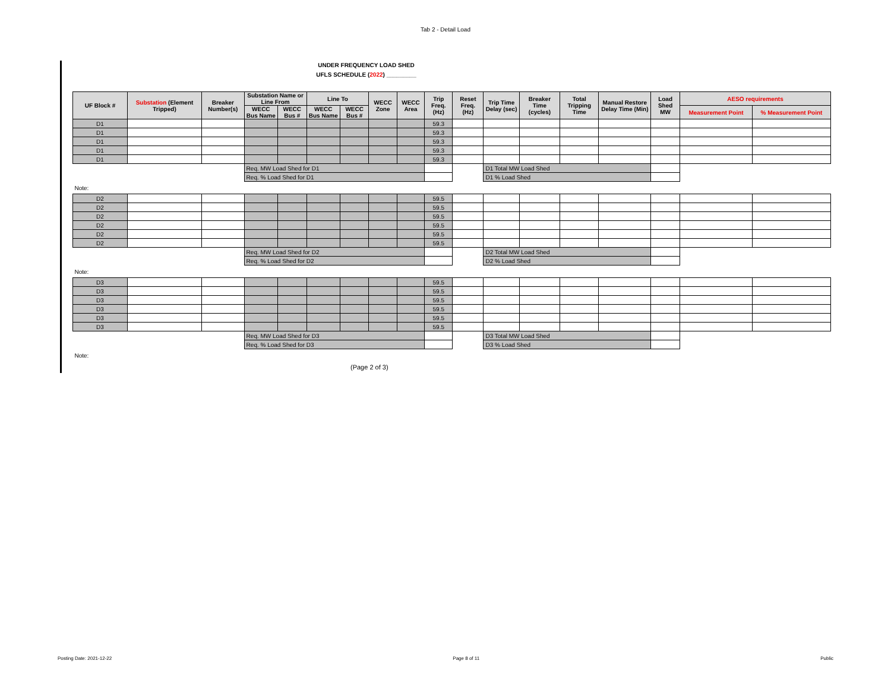Tab 2 - Detail Load
UNDER FREQUENCY LOAD SHED
UFLS SCHEDULE (2022) _________
| UF Block # | Substation (Element Tripped) | Breaker Number(s) | Substation Name or Line From | | Line To | | WECC Zone | WECC Area | Trip Freq. (Hz) | Reset Freq. (Hz) | Trip Time Delay (sec) | Breaker Time (cycles) | Total Tripping Time | Manual Restore Delay Time (Min) | Load Shed MW | AESO requirements | |
| --- | --- | --- | --- | --- | --- | --- | --- | --- | --- | --- | --- | --- | --- | --- | --- | --- | --- |
| | | | WECC Bus Name | WECC Bus # | WECC Bus Name | WECC Bus # | | | | | | | | | | Measurement Point | % Measurement Point |
| D1 | | | | | | | | | 59.3 | | | | | | | | |
| D1 | | | | | | | | | 59.3 | | | | | | | | |
| D1 | | | | | | | | | 59.3 | | | | | | | | |
| D1 | | | | | | | | | 59.3 | | | | | | | | |
| D1 | | | | | | | | | 59.3 | | | | | | | | |
| | | | Req. MW Load Shed for D1 | | | | | | | | D1 Total MW Load Shed | | | | | | |
| | | | Req. % Load Shed for D1 | | | | | | | | D1 % Load Shed | | | | | | |
| Note: | | | | | | | | | | | | | | | | | |
| D2 | | | | | | | | | 59.5 | | | | | | | | |
| D2 | | | | | | | | | 59.5 | | | | | | | | |
| D2 | | | | | | | | | 59.5 | | | | | | | | |
| D2 | | | | | | | | | 59.5 | | | | | | | | |
| D2 | | | | | | | | | 59.5 | | | | | | | | |
| D2 | | | | | | | | | 59.5 | | | | | | | | |
| | | | Req. MW Load Shed for D2 | | | | | | | | D2 Total MW Load Shed | | | | | | |
| | | | Req. % Load Shed for D2 | | | | | | | | D2 % Load Shed | | | | | | |
| Note: | | | | | | | | | | | | | | | | | |
| D3 | | | | | | | | | 59.5 | | | | | | | | |
| D3 | | | | | | | | | 59.5 | | | | | | | | |
| D3 | | | | | | | | | 59.5 | | | | | | | | |
| D3 | | | | | | | | | 59.5 | | | | | | | | |
| D3 | | | | | | | | | 59.5 | | | | | | | | |
| D3 | | | | | | | | | 59.5 | | | | | | | | |
| | | | Req. MW Load Shed for D3 | | | | | | | | D3 Total MW Load Shed | | | | | | |
| | | | Req. % Load Shed for D3 | | | | | | | | D3 % Load Shed | | | | | | |
| Note: | | | | | | | | | | | | | | | | | |
(Page 2 of 3)
Posting Date: 2021-12-22 Page 8 of 11 Public